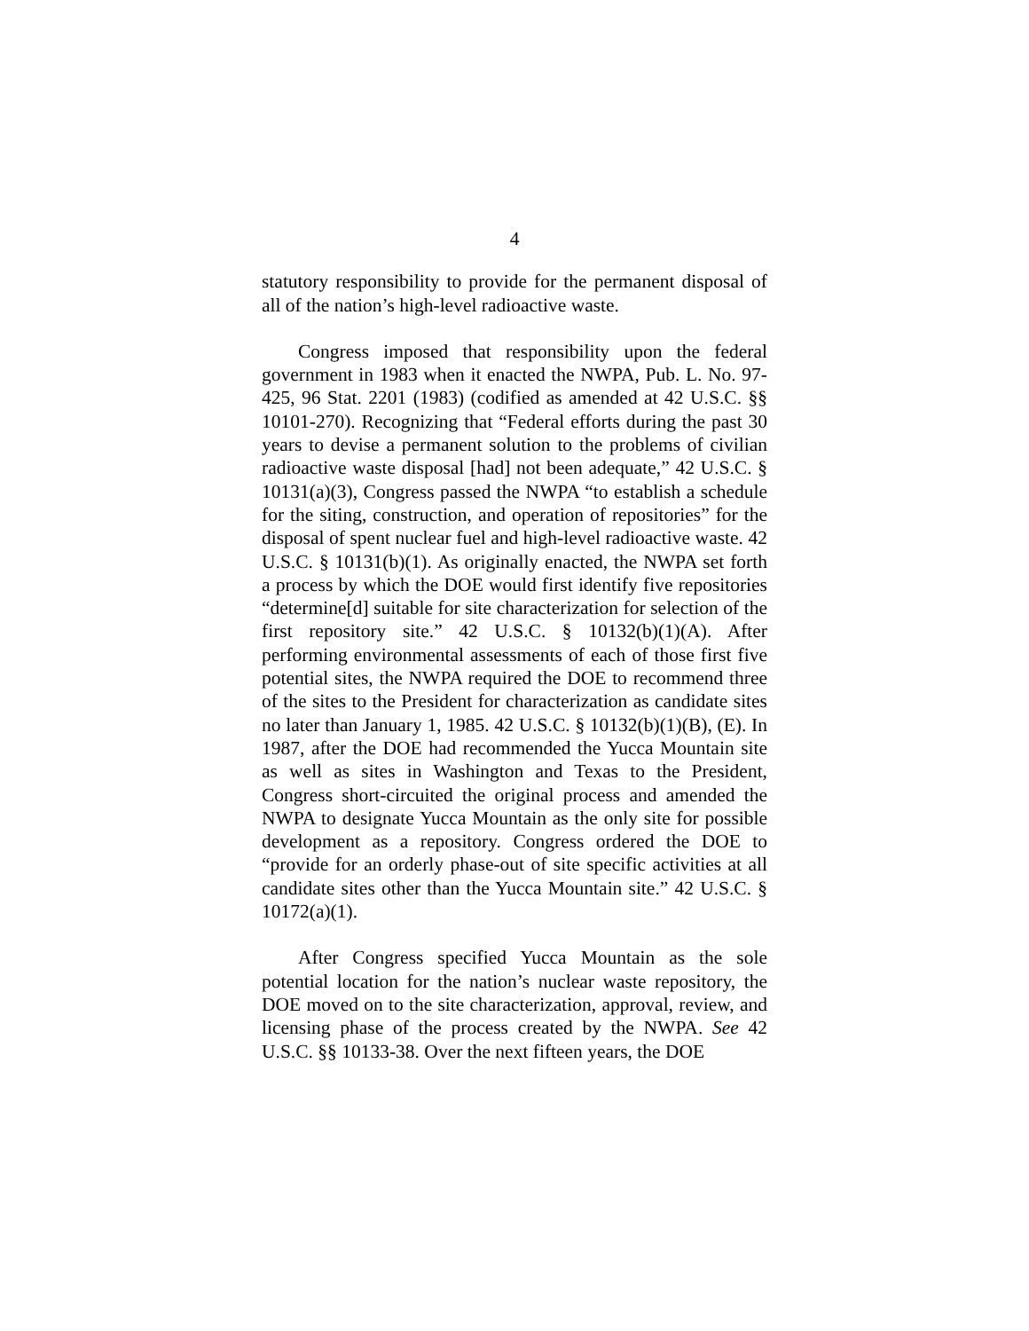4
statutory responsibility to provide for the permanent disposal of all of the nation’s high-level radioactive waste.
Congress imposed that responsibility upon the federal government in 1983 when it enacted the NWPA, Pub. L. No. 97-425, 96 Stat. 2201 (1983) (codified as amended at 42 U.S.C. §§ 10101-270). Recognizing that “Federal efforts during the past 30 years to devise a permanent solution to the problems of civilian radioactive waste disposal [had] not been adequate,” 42 U.S.C. § 10131(a)(3), Congress passed the NWPA “to establish a schedule for the siting, construction, and operation of repositories” for the disposal of spent nuclear fuel and high-level radioactive waste. 42 U.S.C. § 10131(b)(1). As originally enacted, the NWPA set forth a process by which the DOE would first identify five repositories “determine[d] suitable for site characterization for selection of the first repository site.” 42 U.S.C. § 10132(b)(1)(A). After performing environmental assessments of each of those first five potential sites, the NWPA required the DOE to recommend three of the sites to the President for characterization as candidate sites no later than January 1, 1985. 42 U.S.C. § 10132(b)(1)(B), (E). In 1987, after the DOE had recommended the Yucca Mountain site as well as sites in Washington and Texas to the President, Congress short-circuited the original process and amended the NWPA to designate Yucca Mountain as the only site for possible development as a repository. Congress ordered the DOE to “provide for an orderly phase-out of site specific activities at all candidate sites other than the Yucca Mountain site.” 42 U.S.C. § 10172(a)(1).
After Congress specified Yucca Mountain as the sole potential location for the nation’s nuclear waste repository, the DOE moved on to the site characterization, approval, review, and licensing phase of the process created by the NWPA. See 42 U.S.C. §§ 10133-38. Over the next fifteen years, the DOE